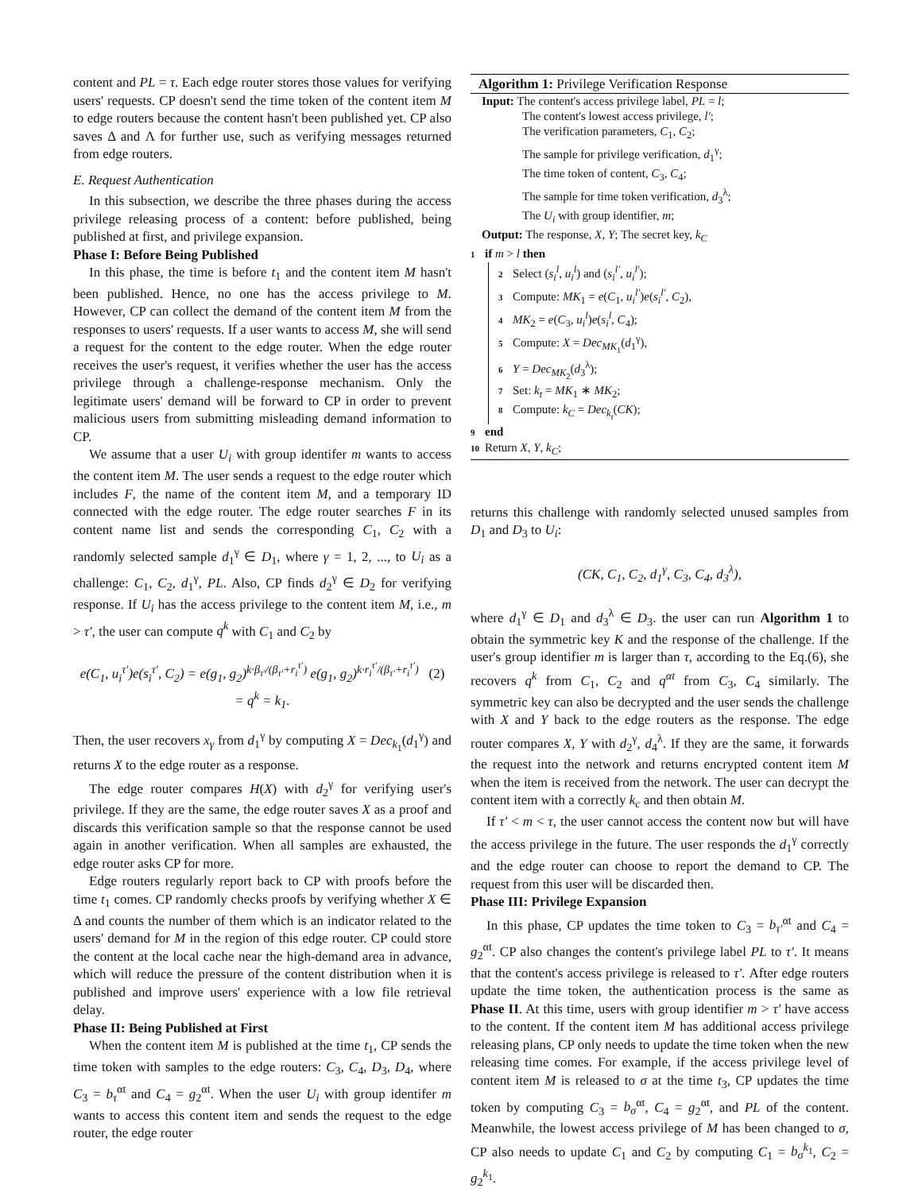content and PL = τ. Each edge router stores those values for verifying users' requests. CP doesn't send the time token of the content item M to edge routers because the content hasn't been published yet. CP also saves Δ and Λ for further use, such as verifying messages returned from edge routers.
E. Request Authentication
In this subsection, we describe the three phases during the access privilege releasing process of a content: before published, being published at first, and privilege expansion.
Phase I: Before Being Published
In this phase, the time is before t<sub>1</sub> and the content item M hasn't been published. Hence, no one has the access privilege to M. However, CP can collect the demand of the content item M from the responses to users' requests. If a user wants to access M, she will send a request for the content to the edge router. When the edge router receives the user's request, it verifies whether the user has the access privilege through a challenge-response mechanism. Only the legitimate users' demand will be forward to CP in order to prevent malicious users from submitting misleading demand information to CP.
We assume that a user U<sub>i</sub> with group identifer m wants to access the content item M. The user sends a request to the edge router which includes F, the name of the content item M, and a temporary ID connected with the edge router. The edge router searches F in its content name list and sends the corresponding C<sub>1</sub>, C<sub>2</sub> with a randomly selected sample d<sub>1</sub><sup>γ</sup> ∈ D<sub>1</sub>, where γ = 1, 2, ..., to U<sub>i</sub> as a challenge: C<sub>1</sub>, C<sub>2</sub>, d<sub>1</sub><sup>γ</sup>, PL. Also, CP finds d<sub>2</sub><sup>γ</sup> ∈ D<sub>2</sub> for verifying response. If U<sub>i</sub> has the access privilege to the content item M, i.e., m > τ′, the user can compute q<sup>k</sup> with C<sub>1</sub> and C<sub>2</sub> by
e(C<sub>1</sub>, u<sub>i</sub><sup>τ′</sup>)e(s<sub>i</sub><sup>τ′</sup>, C<sub>2</sub>) = e(g<sub>1</sub>, g<sub>2</sub>)<sup>k·β<sub>τ′</sub>/(β<sub>τ′</sub>+r<sub>i</sub><sup>τ′</sup>)</sup> e(g<sub>1</sub>, g<sub>2</sub>)<sup>k·r<sub>i</sub><sup>τ′</sup>/(β<sub>τ′</sub>+r<sub>i</sub><sup>τ′</sup>)</sup> (2)
= q<sup>k</sup> = k<sub>1</sub>.
Then, the user recovers x<sub>γ</sub> from d<sub>1</sub><sup>γ</sup> by computing X = Dec<sub>k<sub>1</sub></sub>(d<sub>1</sub><sup>γ</sup>) and returns X to the edge router as a response.
The edge router compares H(X) with d<sub>2</sub><sup>γ</sup> for verifying user's privilege. If they are the same, the edge router saves X as a proof and discards this verification sample so that the response cannot be used again in another verification. When all samples are exhausted, the edge router asks CP for more.
Edge routers regularly report back to CP with proofs before the time t<sub>1</sub> comes. CP randomly checks proofs by verifying whether X ∈ Δ and counts the number of them which is an indicator related to the users' demand for M in the region of this edge router. CP could store the content at the local cache near the high-demand area in advance, which will reduce the pressure of the content distribution when it is published and improve users' experience with a low file retrieval delay.
Phase II: Being Published at First
When the content item M is published at the time t<sub>1</sub>, CP sends the time token with samples to the edge routers: C<sub>3</sub>, C<sub>4</sub>, D<sub>3</sub>, D<sub>4</sub>, where C<sub>3</sub> = b<sub>τ</sub><sup>αt</sup> and C<sub>4</sub> = g<sub>2</sub><sup>αt</sup>. When the user U<sub>i</sub> with group identifer m wants to access this content item and sends the request to the edge router, the edge router
Algorithm 1: Privilege Verification Response
Input: The content's access privilege label, PL = l;
The content's lowest access privilege, l′;
The verification parameters, C<sub>1</sub>, C<sub>2</sub>;
The sample for privilege verification, d<sub>1</sub><sup>γ</sup>;
The time token of content, C<sub>3</sub>, C<sub>4</sub>;
The sample for time token verification, d<sub>3</sub><sup>λ</sup>;
The U<sub>i</sub> with group identifier, m;
Output: The response, X, Y; The secret key, k<sub>C</sub>
1 if m > l then
2 Select (s<sub>i</sub><sup>l</sup>, u<sub>i</sub><sup>l</sup>) and (s<sub>i</sub><sup>l′</sup>, u<sub>i</sub><sup>l′</sup>);
3 Compute: MK<sub>1</sub> = e(C<sub>1</sub>, u<sub>i</sub><sup>l′</sup>)e(s<sub>i</sub><sup>l′</sup>, C<sub>2</sub>),
4 MK<sub>2</sub> = e(C<sub>3</sub>, u<sub>i</sub><sup>l</sup>)e(s<sub>i</sub><sup>l</sup>, C<sub>4</sub>);
5 Compute: X = Dec<sub>MK<sub>1</sub></sub>(d<sub>1</sub><sup>γ</sup>),
6 Y = Dec<sub>MK<sub>2</sub></sub>(d<sub>3</sub><sup>λ</sup>);
7 Set: k<sub>t</sub> = MK<sub>1</sub> ∗ MK<sub>2</sub>;
8 Compute: k<sub>C</sub> = Dec<sub>k<sub>t</sub></sub>(CK);
9 end
10 Return X, Y, k<sub>C</sub>;
returns this challenge with randomly selected unused samples from D<sub>1</sub> and D<sub>3</sub> to U<sub>i</sub>:
(CK, C<sub>1</sub>, C<sub>2</sub>, d<sub>1</sub><sup>γ</sup>, C<sub>3</sub>, C<sub>4</sub>, d<sub>3</sub><sup>λ</sup>),
where d<sub>1</sub><sup>γ</sup> ∈ D<sub>1</sub> and d<sub>3</sub><sup>λ</sup> ∈ D<sub>3</sub>. the user can run Algorithm 1 to obtain the symmetric key K and the response of the challenge. If the user's group identifier m is larger than τ, according to the Eq.(6), she recovers q<sup>k</sup> from C<sub>1</sub>, C<sub>2</sub> and q<sup>αt</sup> from C<sub>3</sub>, C<sub>4</sub> similarly. The symmetric key can also be decrypted and the user sends the challenge with X and Y back to the edge routers as the response. The edge router compares X, Y with d<sub>2</sub><sup>γ</sup>, d<sub>4</sub><sup>λ</sup>. If they are the same, it forwards the request into the network and returns encrypted content item M when the item is received from the network. The user can decrypt the content item with a correctly k<sub>c</sub> and then obtain M.
If τ′ < m < τ, the user cannot access the content now but will have the access privilege in the future. The user responds the d<sub>1</sub><sup>γ</sup> correctly and the edge router can choose to report the demand to CP. The request from this user will be discarded then.
Phase III: Privilege Expansion
In this phase, CP updates the time token to C<sub>3</sub> = b<sub>τ′</sub><sup>αt</sup> and C<sub>4</sub> = g<sub>2</sub><sup>αt</sup>. CP also changes the content's privilege label PL to τ′. It means that the content's access privilege is released to τ′. After edge routers update the time token, the authentication process is the same as Phase II. At this time, users with group identifier m > τ′ have access to the content. If the content item M has additional access privilege releasing plans, CP only needs to update the time token when the new releasing time comes. For example, if the access privilege level of content item M is released to σ at the time t<sub>3</sub>, CP updates the time token by computing C<sub>3</sub> = b<sub>σ</sub><sup>αt</sup>, C<sub>4</sub> = g<sub>2</sub><sup>αt</sup>, and PL of the content. Meanwhile, the lowest access privilege of M has been changed to σ, CP also needs to update C<sub>1</sub> and C<sub>2</sub> by computing C<sub>1</sub> = b<sub>σ</sub><sup>k<sub>1</sub></sup>, C<sub>2</sub> = g<sub>2</sub><sup>k<sub>1</sub></sup>.